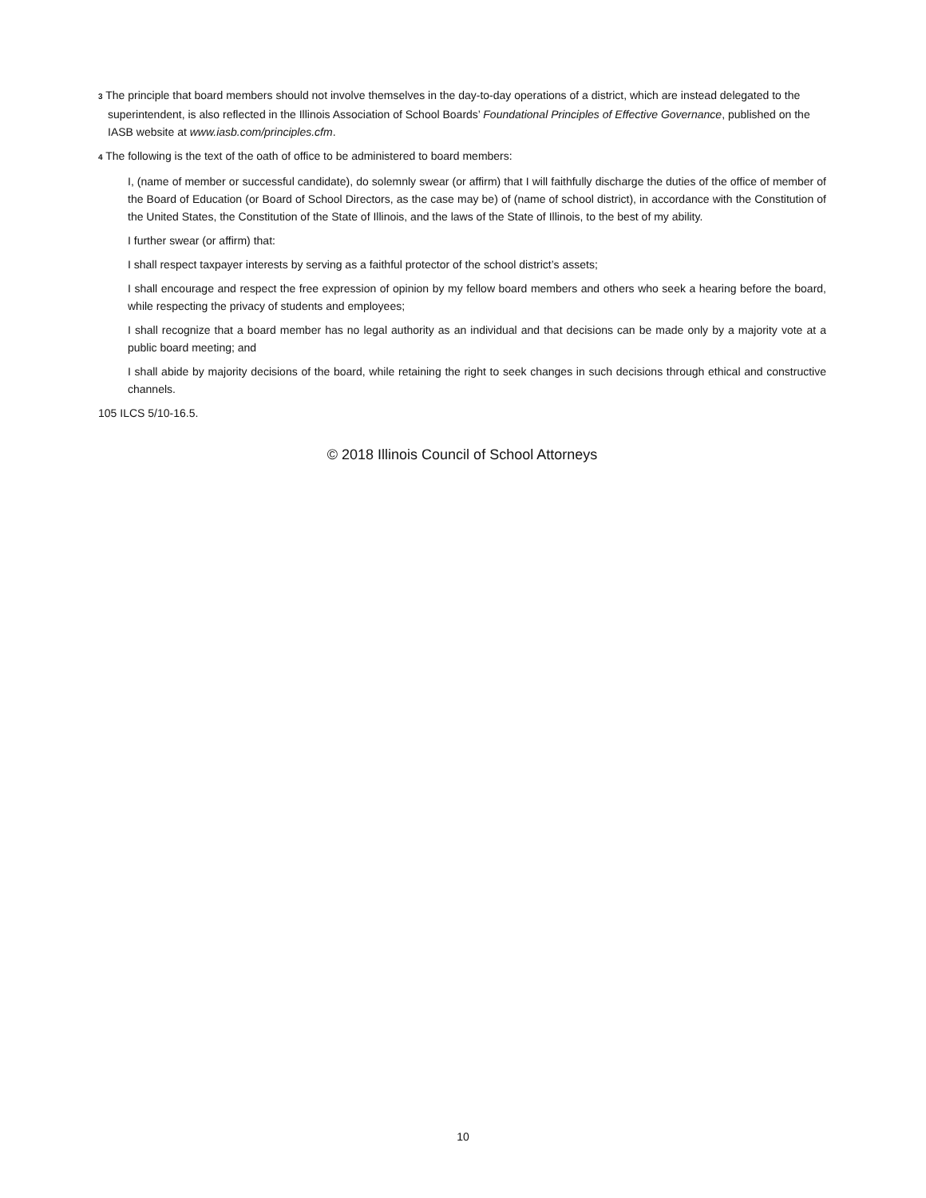3 The principle that board members should not involve themselves in the day-to-day operations of a district, which are instead delegated to the superintendent, is also reflected in the Illinois Association of School Boards’ Foundational Principles of Effective Governance, published on the IASB website at www.iasb.com/principles.cfm.
4 The following is the text of the oath of office to be administered to board members:
I, (name of member or successful candidate), do solemnly swear (or affirm) that I will faithfully discharge the duties of the office of member of the Board of Education (or Board of School Directors, as the case may be) of (name of school district), in accordance with the Constitution of the United States, the Constitution of the State of Illinois, and the laws of the State of Illinois, to the best of my ability.
I further swear (or affirm) that:
I shall respect taxpayer interests by serving as a faithful protector of the school district’s assets;
I shall encourage and respect the free expression of opinion by my fellow board members and others who seek a hearing before the board, while respecting the privacy of students and employees;
I shall recognize that a board member has no legal authority as an individual and that decisions can be made only by a majority vote at a public board meeting; and
I shall abide by majority decisions of the board, while retaining the right to seek changes in such decisions through ethical and constructive channels.
105 ILCS 5/10-16.5.
© 2018 Illinois Council of School Attorneys
10